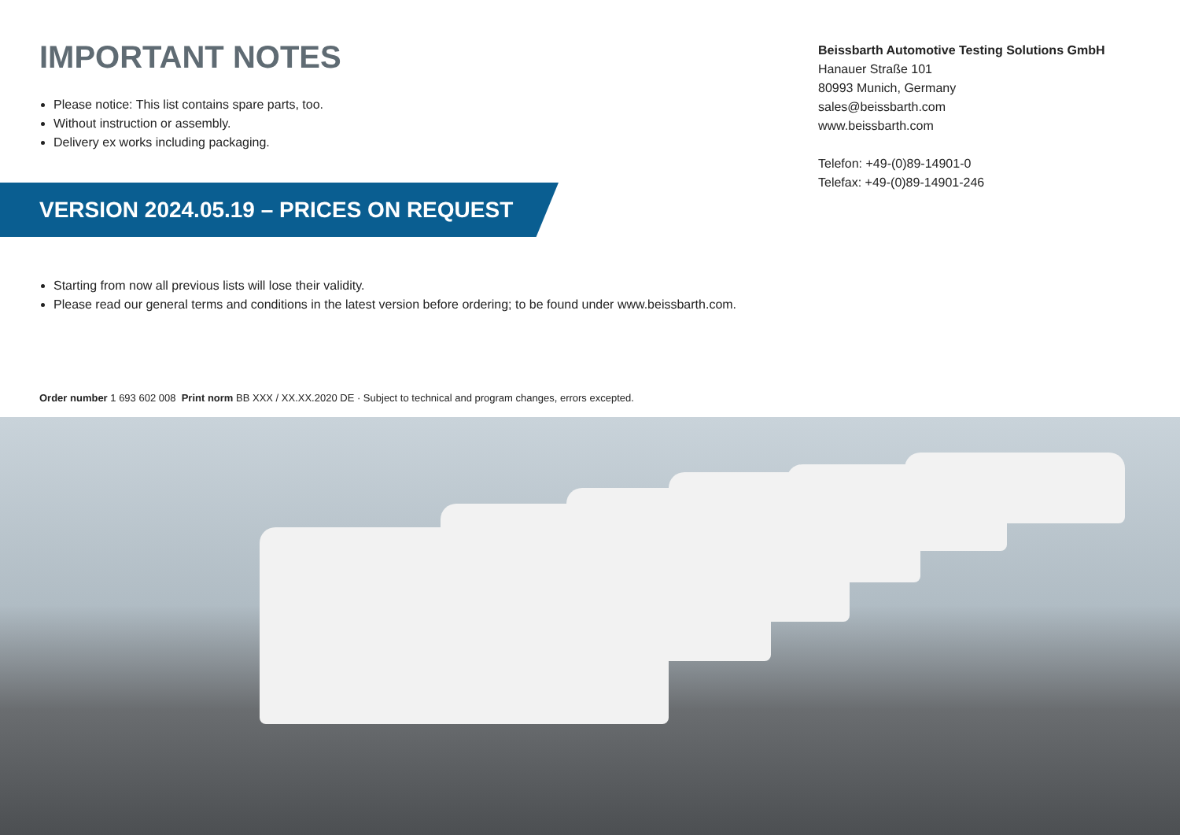IMPORTANT NOTES
Please notice: This list contains spare parts, too.
Without instruction or assembly.
Delivery ex works including packaging.
Beissbarth Automotive Testing Solutions GmbH
Hanauer Straße 101
80993 Munich, Germany
sales@beissbarth.com
www.beissbarth.com
Telefon: +49-(0)89-14901-0
Telefax: +49-(0)89-14901-246
VERSION 2024.05.19 – PRICES ON REQUEST
Starting from now all previous lists will lose their validity.
Please read our general terms and conditions in the latest version before ordering; to be found under www.beissbarth.com.
Order number 1 693 602 008 Print norm BB XXX / XX.XX.2020 DE · Subject to technical and program changes, errors excepted.